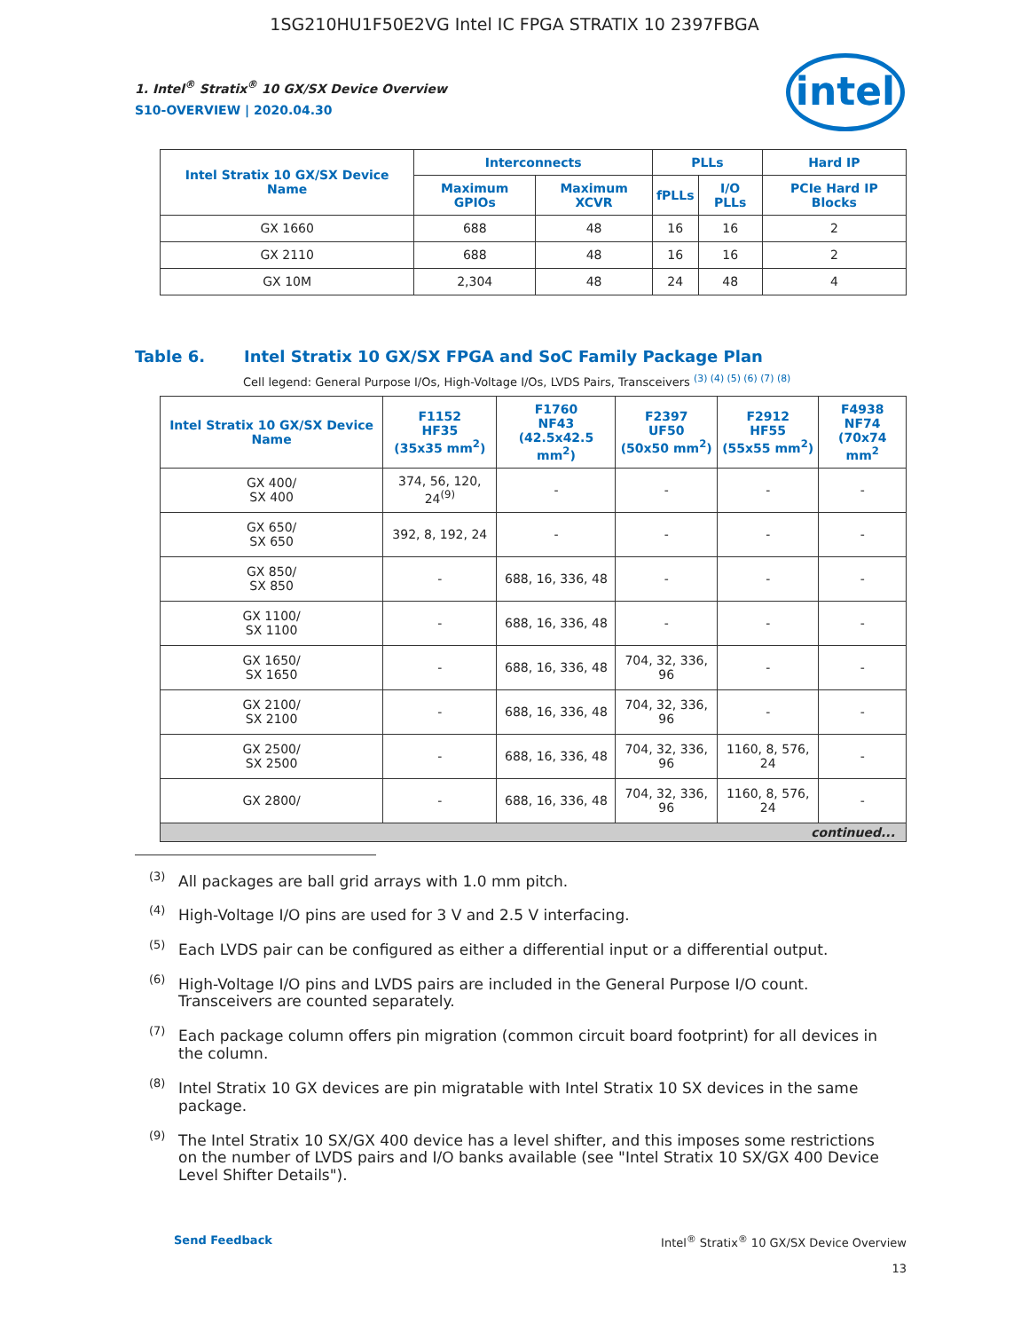1SG210HU1F50E2VG Intel IC FPGA STRATIX 10 2397FBGA
1. Intel<sup>®</sup> Stratix<sup>®</sup> 10 GX/SX Device Overview
S10-OVERVIEW | 2020.04.30
intel
| Intel Stratix 10 GX/SX Device Name | Interconnects | | PLLs | | Hard IP |
| --- | --- | --- | --- | --- | --- |
| | Maximum GPIOs | Maximum XCVR | fPLLs | I/O PLLs | PCIe Hard IP Blocks |
| GX 1660 | 688 | 48 | 16 | 16 | 2 |
| GX 2110 | 688 | 48 | 16 | 16 | 2 |
| GX 10M | 2,304 | 48 | 24 | 48 | 4 |
Table 6. Intel Stratix 10 GX/SX FPGA and SoC Family Package Plan
Cell legend: General Purpose I/Os, High-Voltage I/Os, LVDS Pairs, Transceivers <sup>(3) (4) (5) (6) (7) (8)</sup>
| Intel Stratix 10 GX/SX Device Name | F1152 HF35 (35x35 mm<sup>2</sup>) | F1760 NF43 (42.5x42.5 mm<sup>2</sup>) | F2397 UF50 (50x50 mm<sup>2</sup>) | F2912 HF55 (55x55 mm<sup>2</sup>) | F4938 NF74 (70x74 mm<sup>2</sup> |
| --- | --- | --- | --- | --- | --- |
| GX 400/ SX 400 | 374, 56, 120, 24<sup>(9)</sup> | - | - | - | - |
| GX 650/ SX 650 | 392, 8, 192, 24 | - | - | - | - |
| GX 850/ SX 850 | - | 688, 16, 336, 48 | - | - | - |
| GX 1100/ SX 1100 | - | 688, 16, 336, 48 | - | - | - |
| GX 1650/ SX 1650 | - | 688, 16, 336, 48 | 704, 32, 336, 96 | - | - |
| GX 2100/ SX 2100 | - | 688, 16, 336, 48 | 704, 32, 336, 96 | - | - |
| GX 2500/ SX 2500 | - | 688, 16, 336, 48 | 704, 32, 336, 96 | 1160, 8, 576, 24 | - |
| GX 2800/ | - | 688, 16, 336, 48 | 704, 32, 336, 96 | 1160, 8, 576, 24 | - |
| continued... | | | | | |
<sup>(3)</sup> All packages are ball grid arrays with 1.0 mm pitch.
<sup>(4)</sup> High-Voltage I/O pins are used for 3 V and 2.5 V interfacing.
<sup>(5)</sup> Each LVDS pair can be configured as either a differential input or a differential output.
<sup>(6)</sup> High-Voltage I/O pins and LVDS pairs are included in the General Purpose I/O count. Transceivers are counted separately.
<sup>(7)</sup> Each package column offers pin migration (common circuit board footprint) for all devices in the column.
<sup>(8)</sup> Intel Stratix 10 GX devices are pin migratable with Intel Stratix 10 SX devices in the same package.
<sup>(9)</sup> The Intel Stratix 10 SX/GX 400 device has a level shifter, and this imposes some restrictions on the number of LVDS pairs and I/O banks available (see "Intel Stratix 10 SX/GX 400 Device Level Shifter Details").
Send Feedback Intel<sup>®</sup> Stratix<sup>®</sup> 10 GX/SX Device Overview
13